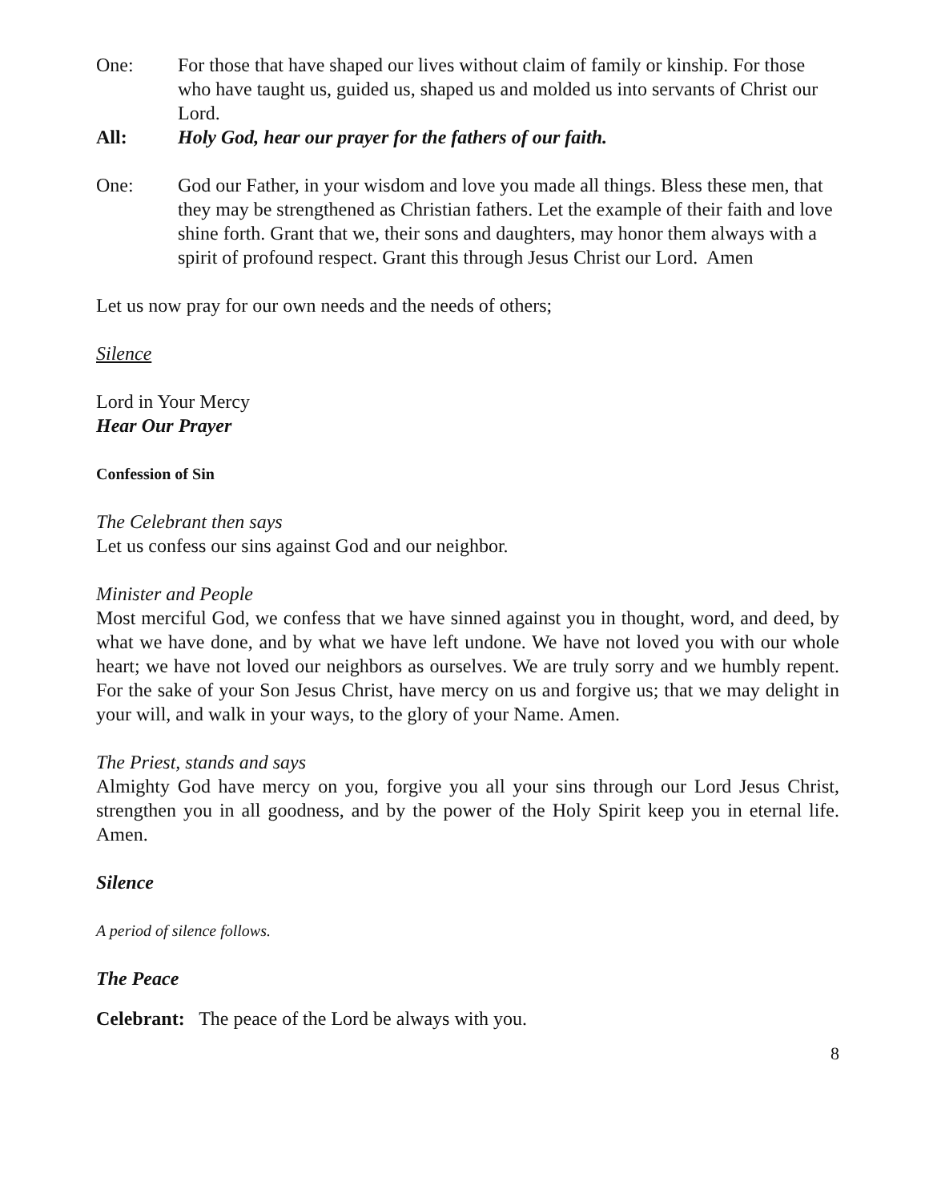One: For those that have shaped our lives without claim of family or kinship. For those who have taught us, guided us, shaped us and molded us into servants of Christ our Lord.
All: Holy God, hear our prayer for the fathers of our faith.
One: God our Father, in your wisdom and love you made all things. Bless these men, that they may be strengthened as Christian fathers. Let the example of their faith and love shine forth. Grant that we, their sons and daughters, may honor them always with a spirit of profound respect. Grant this through Jesus Christ our Lord. Amen
Let us now pray for our own needs and the needs of others;
Silence
Lord in Your Mercy
Hear Our Prayer
Confession of Sin
The Celebrant then says
Let us confess our sins against God and our neighbor.
Minister and People
Most merciful God, we confess that we have sinned against you in thought, word, and deed, by what we have done, and by what we have left undone. We have not loved you with our whole heart; we have not loved our neighbors as ourselves. We are truly sorry and we humbly repent. For the sake of your Son Jesus Christ, have mercy on us and forgive us; that we may delight in your will, and walk in your ways, to the glory of your Name. Amen.
The Priest, stands and says
Almighty God have mercy on you, forgive you all your sins through our Lord Jesus Christ, strengthen you in all goodness, and by the power of the Holy Spirit keep you in eternal life. Amen.
Silence
A period of silence follows.
The Peace
Celebrant: The peace of the Lord be always with you.
8